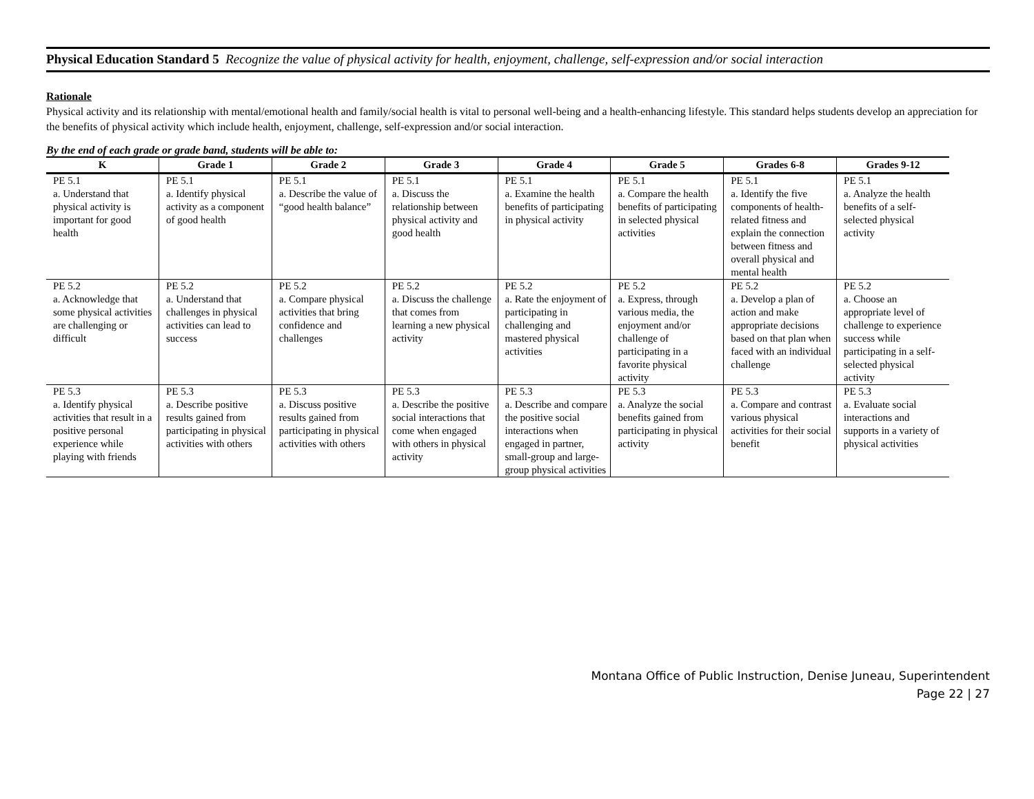Physical Education Standard 5 Recognize the value of physical activity for health, enjoyment, challenge, self-expression and/or social interaction
Rationale
Physical activity and its relationship with mental/emotional health and family/social health is vital to personal well-being and a health-enhancing lifestyle. This standard helps students develop an appreciation for the benefits of physical activity which include health, enjoyment, challenge, self-expression and/or social interaction.
By the end of each grade or grade band, students will be able to:
| K | Grade 1 | Grade 2 | Grade 3 | Grade 4 | Grade 5 | Grades 6-8 | Grades 9-12 |
| --- | --- | --- | --- | --- | --- | --- | --- |
| PE 5.1 a. Understand that physical activity is important for good health | PE 5.1 a. Identify physical activity as a component of good health | PE 5.1 a. Describe the value of “good health balance” | PE 5.1 a. Discuss the relationship between physical activity and good health | PE 5.1 a. Examine the health benefits of participating in physical activity | PE 5.1 a. Compare the health benefits of participating in selected physical activities | PE 5.1 a. Identify the five components of health-related fitness and explain the connection between fitness and overall physical and mental health | PE 5.1 a. Analyze the health benefits of a self-selected physical activity |
| PE 5.2 a. Acknowledge that some physical activities are challenging or difficult | PE 5.2 a. Understand that challenges in physical activities can lead to success | PE 5.2 a. Compare physical activities that bring confidence and challenges | PE 5.2 a. Discuss the challenge that comes from learning a new physical activity | PE 5.2 a. Rate the enjoyment of participating in challenging and mastered physical activities | PE 5.2 a. Express, through various media, the enjoyment and/or challenge of participating in a favorite physical activity | PE 5.2 a. Develop a plan of action and make appropriate decisions based on that plan when faced with an individual challenge | PE 5.2 a. Choose an appropriate level of challenge to experience success while participating in a self-selected physical activity |
| PE 5.3 a. Identify physical activities that result in a positive personal experience while playing with friends | PE 5.3 a. Describe positive results gained from participating in physical activities with others | PE 5.3 a. Discuss positive results gained from participating in physical activities with others | PE 5.3 a. Describe the positive social interactions that come when engaged with others in physical activity | PE 5.3 a. Describe and compare the positive social interactions when engaged in partner, small-group and large-group physical activities | PE 5.3 a. Analyze the social benefits gained from participating in physical activity | PE 5.3 a. Compare and contrast various physical activities for their social benefit | PE 5.3 a. Evaluate social interactions and supports in a variety of physical activities |
Montana Office of Public Instruction, Denise Juneau, Superintendent
Page 22 | 27